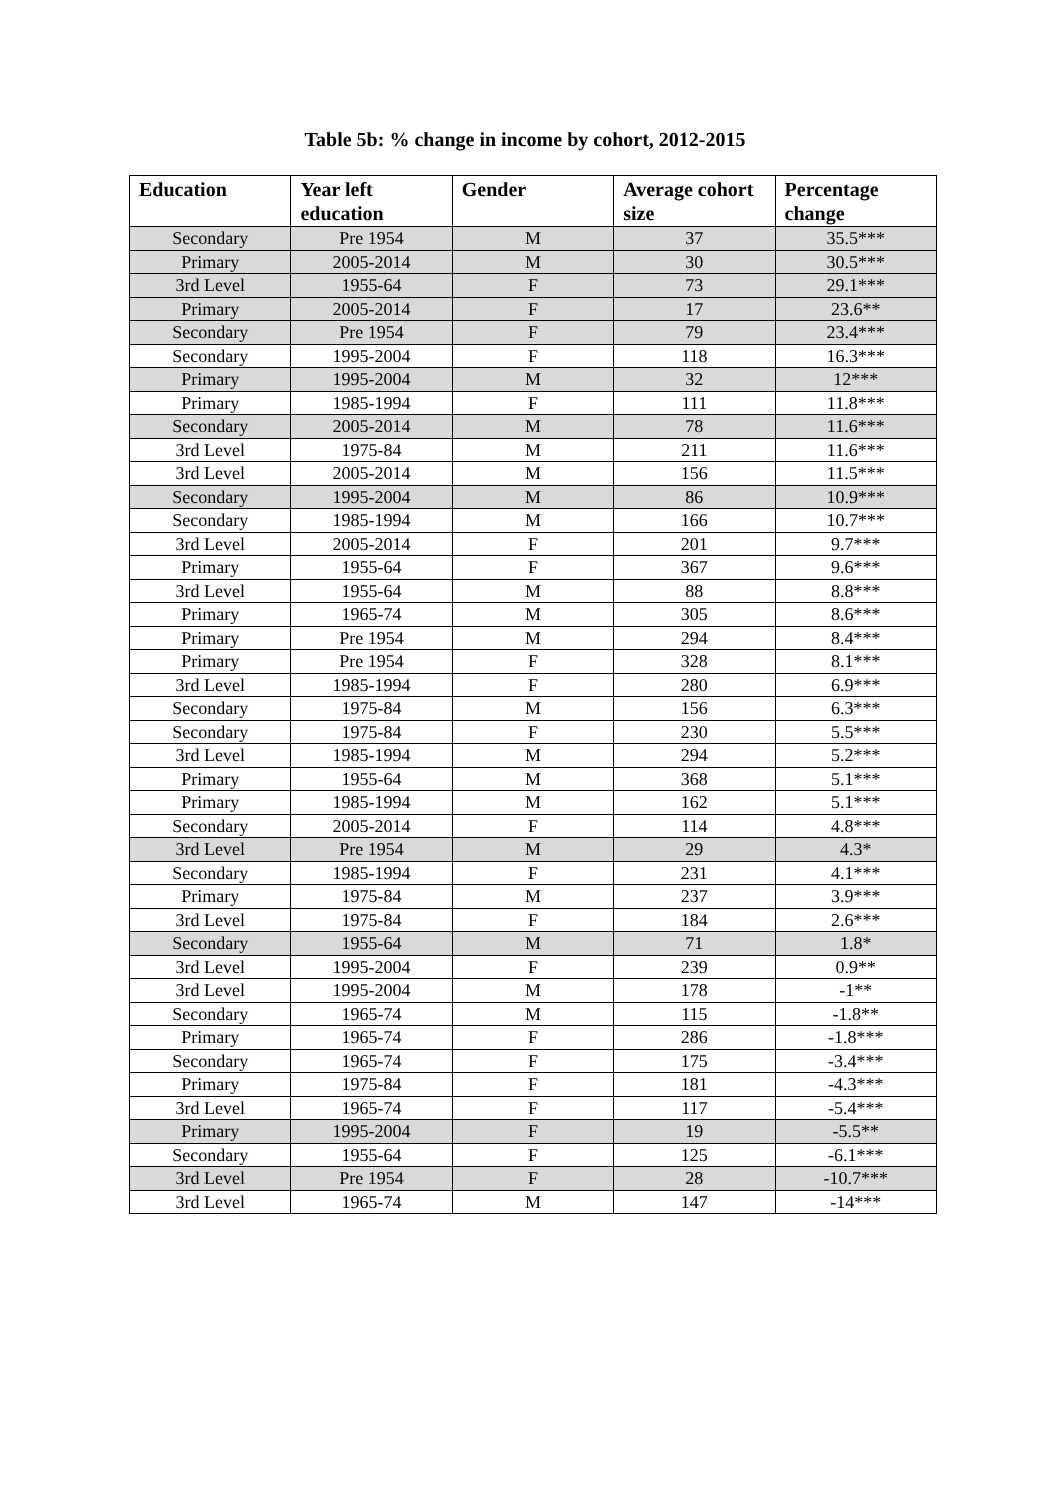Table 5b: % change in income by cohort, 2012-2015
| Education | Year left education | Gender | Average cohort size | Percentage change |
| --- | --- | --- | --- | --- |
| Secondary | Pre 1954 | M | 37 | 35.5*** |
| Primary | 2005-2014 | M | 30 | 30.5*** |
| 3rd Level | 1955-64 | F | 73 | 29.1*** |
| Primary | 2005-2014 | F | 17 | 23.6** |
| Secondary | Pre 1954 | F | 79 | 23.4*** |
| Secondary | 1995-2004 | F | 118 | 16.3*** |
| Primary | 1995-2004 | M | 32 | 12*** |
| Primary | 1985-1994 | F | 111 | 11.8*** |
| Secondary | 2005-2014 | M | 78 | 11.6*** |
| 3rd Level | 1975-84 | M | 211 | 11.6*** |
| 3rd Level | 2005-2014 | M | 156 | 11.5*** |
| Secondary | 1995-2004 | M | 86 | 10.9*** |
| Secondary | 1985-1994 | M | 166 | 10.7*** |
| 3rd Level | 2005-2014 | F | 201 | 9.7*** |
| Primary | 1955-64 | F | 367 | 9.6*** |
| 3rd Level | 1955-64 | M | 88 | 8.8*** |
| Primary | 1965-74 | M | 305 | 8.6*** |
| Primary | Pre 1954 | M | 294 | 8.4*** |
| Primary | Pre 1954 | F | 328 | 8.1*** |
| 3rd Level | 1985-1994 | F | 280 | 6.9*** |
| Secondary | 1975-84 | M | 156 | 6.3*** |
| Secondary | 1975-84 | F | 230 | 5.5*** |
| 3rd Level | 1985-1994 | M | 294 | 5.2*** |
| Primary | 1955-64 | M | 368 | 5.1*** |
| Primary | 1985-1994 | M | 162 | 5.1*** |
| Secondary | 2005-2014 | F | 114 | 4.8*** |
| 3rd Level | Pre 1954 | M | 29 | 4.3* |
| Secondary | 1985-1994 | F | 231 | 4.1*** |
| Primary | 1975-84 | M | 237 | 3.9*** |
| 3rd Level | 1975-84 | F | 184 | 2.6*** |
| Secondary | 1955-64 | M | 71 | 1.8* |
| 3rd Level | 1995-2004 | F | 239 | 0.9** |
| 3rd Level | 1995-2004 | M | 178 | -1** |
| Secondary | 1965-74 | M | 115 | -1.8** |
| Primary | 1965-74 | F | 286 | -1.8*** |
| Secondary | 1965-74 | F | 175 | -3.4*** |
| Primary | 1975-84 | F | 181 | -4.3*** |
| 3rd Level | 1965-74 | F | 117 | -5.4*** |
| Primary | 1995-2004 | F | 19 | -5.5** |
| Secondary | 1955-64 | F | 125 | -6.1*** |
| 3rd Level | Pre 1954 | F | 28 | -10.7*** |
| 3rd Level | 1965-74 | M | 147 | -14*** |